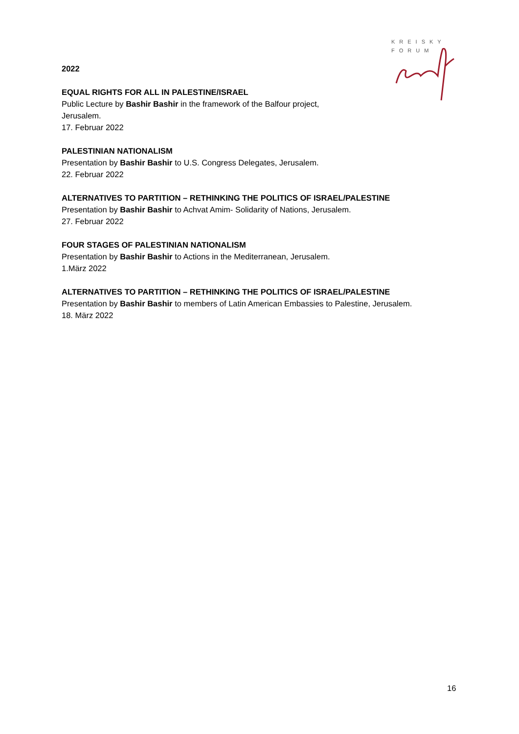KREISKY
FORUM
2022
EQUAL RIGHTS FOR ALL IN PALESTINE/ISRAEL
Public Lecture by Bashir Bashir in the framework of the Balfour project,
Jerusalem.
17. Februar 2022
PALESTINIAN NATIONALISM
Presentation by Bashir Bashir to U.S. Congress Delegates, Jerusalem.
22. Februar 2022
ALTERNATIVES TO PARTITION – RETHINKING THE POLITICS OF ISRAEL/PALESTINE
Presentation by Bashir Bashir to Achvat Amim- Solidarity of Nations, Jerusalem.
27. Februar 2022
FOUR STAGES OF PALESTINIAN NATIONALISM
Presentation by Bashir Bashir to Actions in the Mediterranean, Jerusalem.
1.März 2022
ALTERNATIVES TO PARTITION – RETHINKING THE POLITICS OF ISRAEL/PALESTINE
Presentation by Bashir Bashir to members of Latin American Embassies to Palestine, Jerusalem.
18. März 2022
16